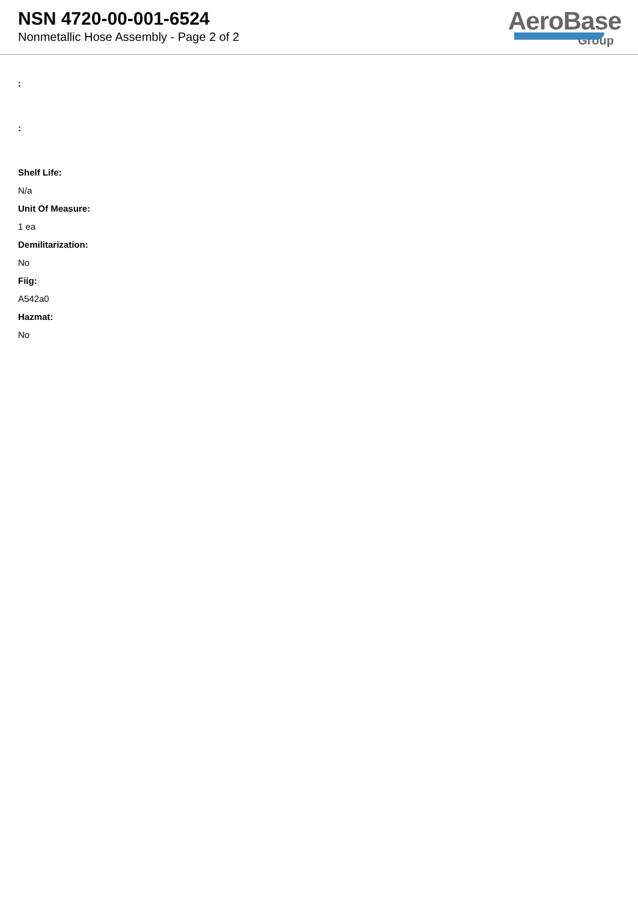NSN 4720-00-001-6524
Nonmetallic Hose Assembly - Page 2 of 2
AeroBase
Group
:
:
Shelf Life:
N/a
Unit Of Measure:
1 ea
Demilitarization:
No
Fiig:
A542a0
Hazmat:
No